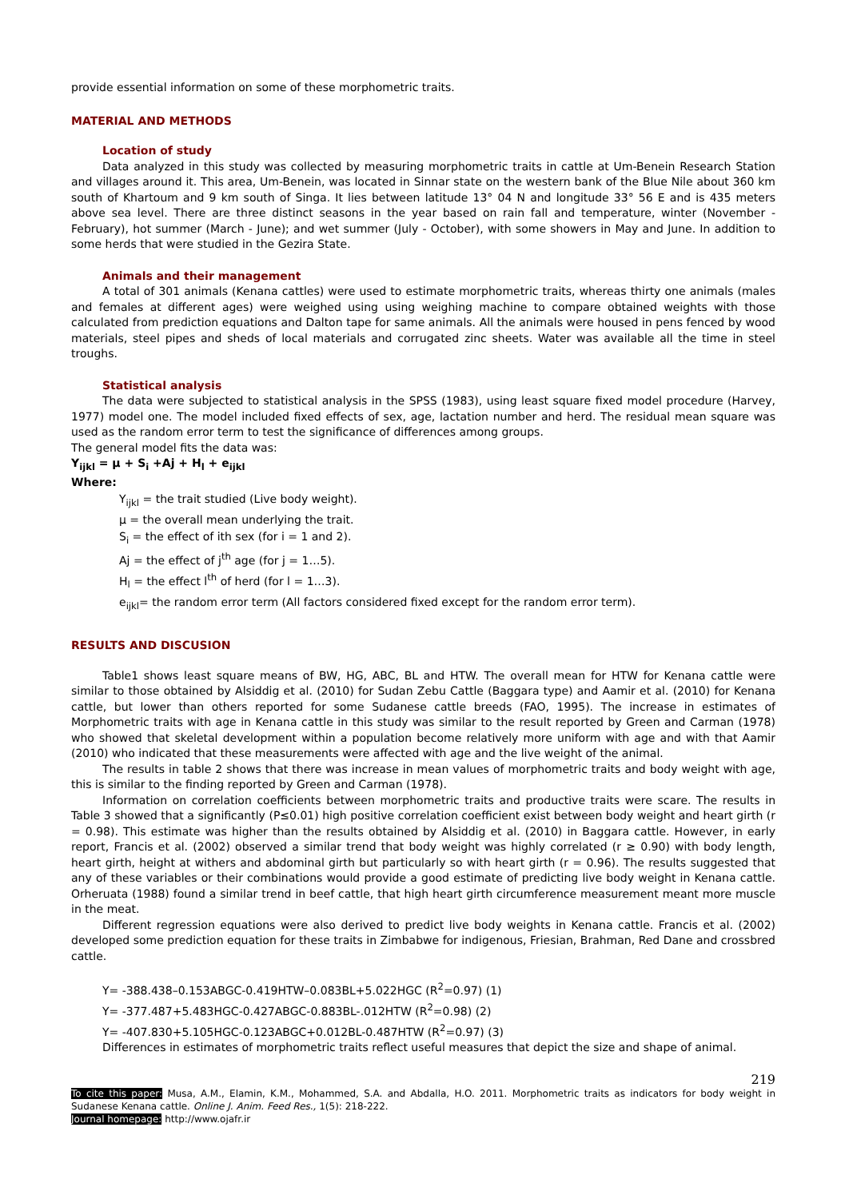provide essential information on some of these morphometric traits.
MATERIAL AND METHODS
Location of study
Data analyzed in this study was collected by measuring morphometric traits in cattle at Um-Benein Research Station and villages around it. This area, Um-Benein, was located in Sinnar state on the western bank of the Blue Nile about 360 km south of Khartoum and 9 km south of Singa. It lies between latitude 13° 04 N and longitude 33° 56 E and is 435 meters above sea level. There are three distinct seasons in the year based on rain fall and temperature, winter (November - February), hot summer (March - June); and wet summer (July - October), with some showers in May and June. In addition to some herds that were studied in the Gezira State.
Animals and their management
A total of 301 animals (Kenana cattles) were used to estimate morphometric traits, whereas thirty one animals (males and females at different ages) were weighed using using weighing machine to compare obtained weights with those calculated from prediction equations and Dalton tape for same animals. All the animals were housed in pens fenced by wood materials, steel pipes and sheds of local materials and corrugated zinc sheets. Water was available all the time in steel troughs.
Statistical analysis
The data were subjected to statistical analysis in the SPSS (1983), using least square fixed model procedure (Harvey, 1977) model one. The model included fixed effects of sex, age, lactation number and herd. The residual mean square was used as the random error term to test the significance of differences among groups.
The general model fits the data was:
Y<sub>ijkl</sub> = µ + S<sub>i</sub> +Aj + H<sub>l</sub> + e<sub>ijkl</sub>
Where:
Y<sub>ijkl</sub> = the trait studied (Live body weight).
µ = the overall mean underlying the trait.
S<sub>i</sub> = the effect of ith sex (for i = 1 and 2).
Aj = the effect of j<sup>th</sup> age (for j = 1…5).
H<sub>l</sub> = the effect l<sup>th</sup> of herd (for l = 1…3).
e<sub>ijkl</sub>= the random error term (All factors considered fixed except for the random error term).
RESULTS AND DISCUSION
Table1 shows least square means of BW, HG, ABC, BL and HTW. The overall mean for HTW for Kenana cattle were similar to those obtained by Alsiddig et al. (2010) for Sudan Zebu Cattle (Baggara type) and Aamir et al. (2010) for Kenana cattle, but lower than others reported for some Sudanese cattle breeds (FAO, 1995). The increase in estimates of Morphometric traits with age in Kenana cattle in this study was similar to the result reported by Green and Carman (1978) who showed that skeletal development within a population become relatively more uniform with age and with that Aamir (2010) who indicated that these measurements were affected with age and the live weight of the animal.
The results in table 2 shows that there was increase in mean values of morphometric traits and body weight with age, this is similar to the finding reported by Green and Carman (1978).
Information on correlation coefficients between morphometric traits and productive traits were scare. The results in Table 3 showed that a significantly (P≤0.01) high positive correlation coefficient exist between body weight and heart girth (r = 0.98). This estimate was higher than the results obtained by Alsiddig et al. (2010) in Baggara cattle. However, in early report, Francis et al. (2002) observed a similar trend that body weight was highly correlated (r ≥ 0.90) with body length, heart girth, height at withers and abdominal girth but particularly so with heart girth (r = 0.96). The results suggested that any of these variables or their combinations would provide a good estimate of predicting live body weight in Kenana cattle. Orheruata (1988) found a similar trend in beef cattle, that high heart girth circumference measurement meant more muscle in the meat.
Different regression equations were also derived to predict live body weights in Kenana cattle. Francis et al. (2002) developed some prediction equation for these traits in Zimbabwe for indigenous, Friesian, Brahman, Red Dane and crossbred cattle.
Y= -388.438–0.153ABGC-0.419HTW–0.083BL+5.022HGC (R<sup>2</sup>=0.97) (1)
Y= -377.487+5.483HGC-0.427ABGC-0.883BL-.012HTW (R<sup>2</sup>=0.98) (2)
Y= -407.830+5.105HGC-0.123ABGC+0.012BL-0.487HTW (R<sup>2</sup>=0.97) (3)
Differences in estimates of morphometric traits reflect useful measures that depict the size and shape of animal.
219
To cite this paper: Musa, A.M., Elamin, K.M., Mohammed, S.A. and Abdalla, H.O. 2011. Morphometric traits as indicators for body weight in Sudanese Kenana cattle. Online J. Anim. Feed Res., 1(5): 218-222.
Journal homepage: http://www.ojafr.ir